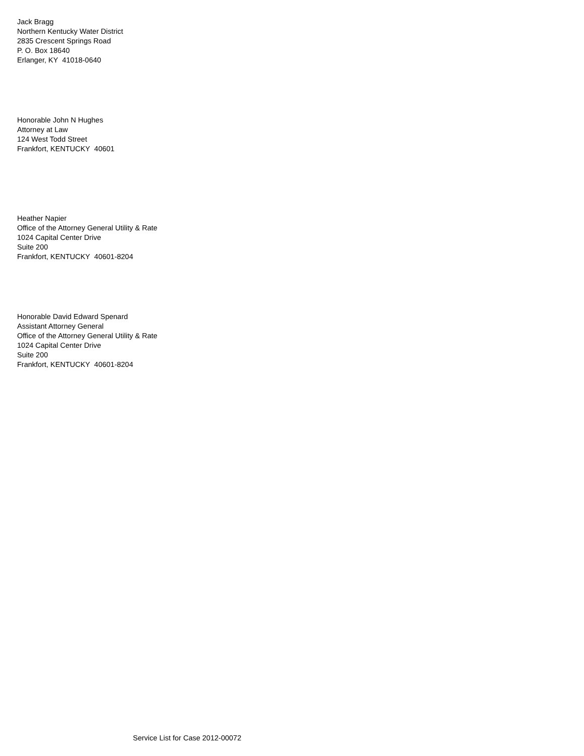Jack Bragg
Northern Kentucky Water District
2835 Crescent Springs Road
P. O. Box 18640
Erlanger, KY 41018-0640
Honorable John N Hughes
Attorney at Law
124 West Todd Street
Frankfort, KENTUCKY 40601
Heather Napier
Office of the Attorney General Utility & Rate
1024 Capital Center Drive
Suite 200
Frankfort, KENTUCKY 40601-8204
Honorable David Edward Spenard
Assistant Attorney General
Office of the Attorney General Utility & Rate
1024 Capital Center Drive
Suite 200
Frankfort, KENTUCKY 40601-8204
Service List for Case 2012-00072